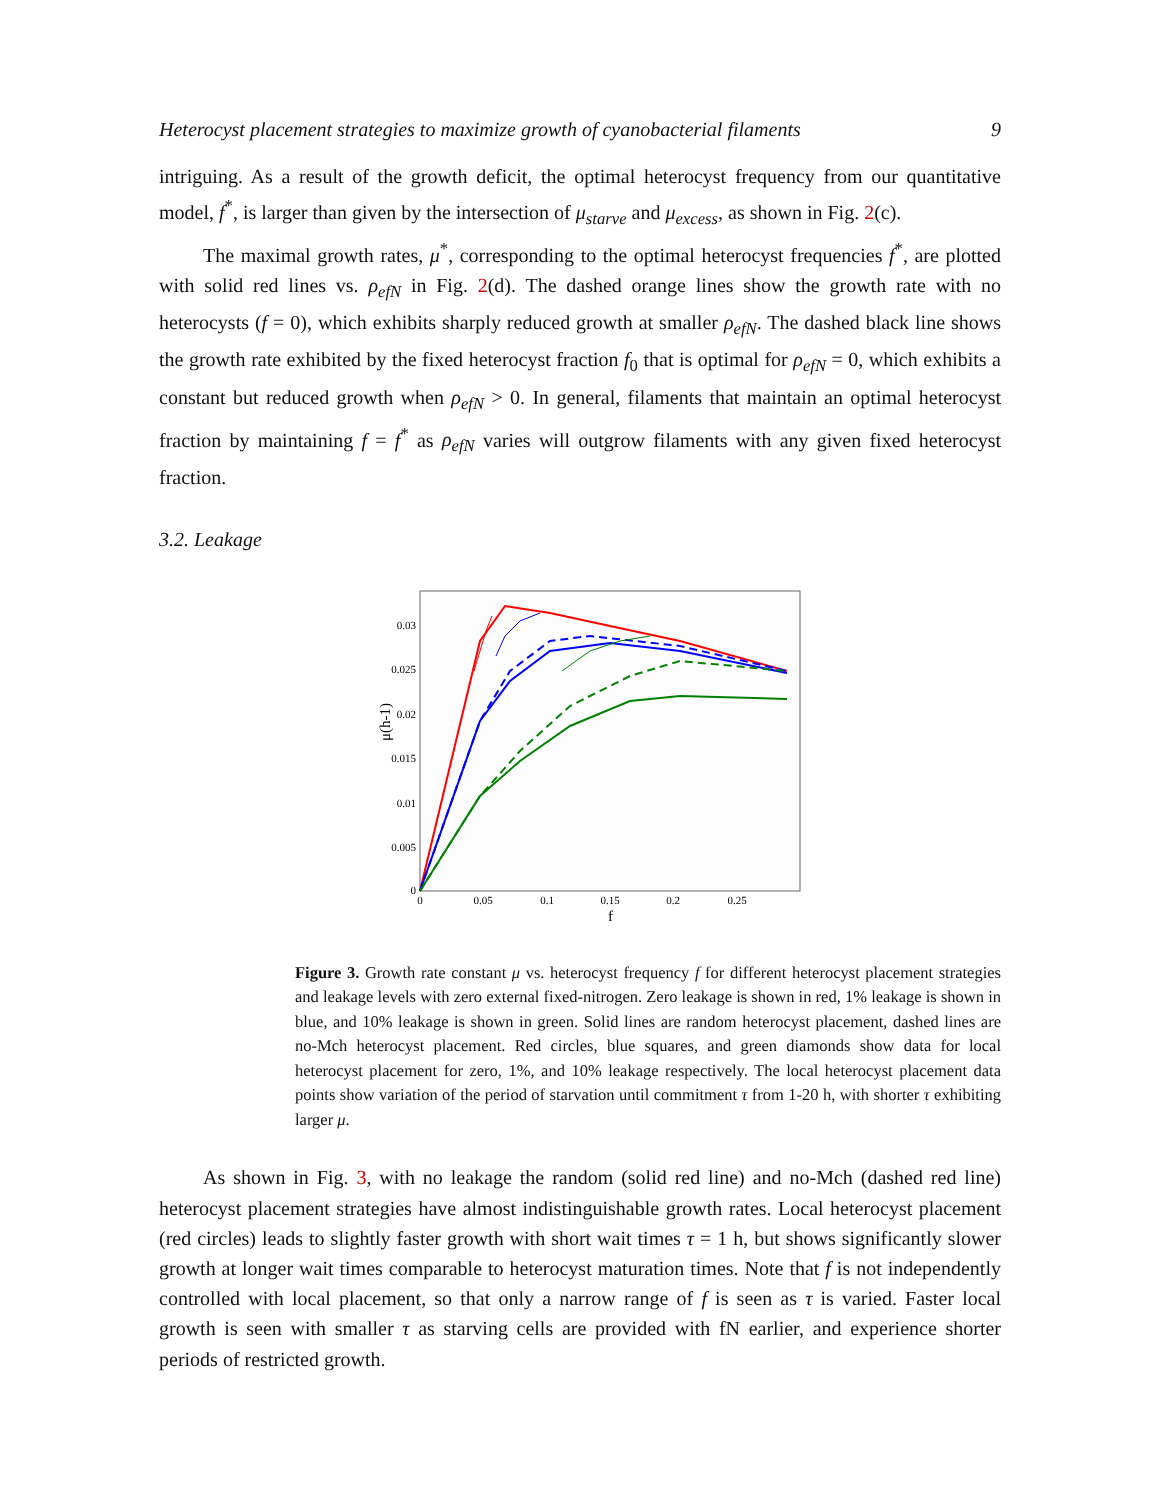Heterocyst placement strategies to maximize growth of cyanobacterial filaments 9
intriguing. As a result of the growth deficit, the optimal heterocyst frequency from our quantitative model, f<sup>*</sup>, is larger than given by the intersection of μ<sub>starve</sub> and μ<sub>excess</sub>, as shown in Fig. 2(c).
The maximal growth rates, μ<sup>*</sup>, corresponding to the optimal heterocyst frequencies f<sup>*</sup>, are plotted with solid red lines vs. ρ<sub>efN</sub> in Fig. 2(d). The dashed orange lines show the growth rate with no heterocysts (f = 0), which exhibits sharply reduced growth at smaller ρ<sub>efN</sub>. The dashed black line shows the growth rate exhibited by the fixed heterocyst fraction f<sub>0</sub> that is optimal for ρ<sub>efN</sub> = 0, which exhibits a constant but reduced growth when ρ<sub>efN</sub> > 0. In general, filaments that maintain an optimal heterocyst fraction by maintaining f = f<sup>*</sup> as ρ<sub>efN</sub> varies will outgrow filaments with any given fixed heterocyst fraction.
3.2. Leakage
0
0.005
0.01
0.015
0.02
0.025
0.03
0
0.05
0.1
0.15
0.2
0.25
f
μ(h-1)
Figure 3. Growth rate constant μ vs. heterocyst frequency f for different heterocyst placement strategies and leakage levels with zero external fixed-nitrogen. Zero leakage is shown in red, 1% leakage is shown in blue, and 10% leakage is shown in green. Solid lines are random heterocyst placement, dashed lines are no-Mch heterocyst placement. Red circles, blue squares, and green diamonds show data for local heterocyst placement for zero, 1%, and 10% leakage respectively. The local heterocyst placement data points show variation of the period of starvation until commitment τ from 1-20 h, with shorter τ exhibiting larger μ.
As shown in Fig. 3, with no leakage the random (solid red line) and no-Mch (dashed red line) heterocyst placement strategies have almost indistinguishable growth rates. Local heterocyst placement (red circles) leads to slightly faster growth with short wait times τ = 1 h, but shows significantly slower growth at longer wait times comparable to heterocyst maturation times. Note that f is not independently controlled with local placement, so that only a narrow range of f is seen as τ is varied. Faster local growth is seen with smaller τ as starving cells are provided with fN earlier, and experience shorter periods of restricted growth.